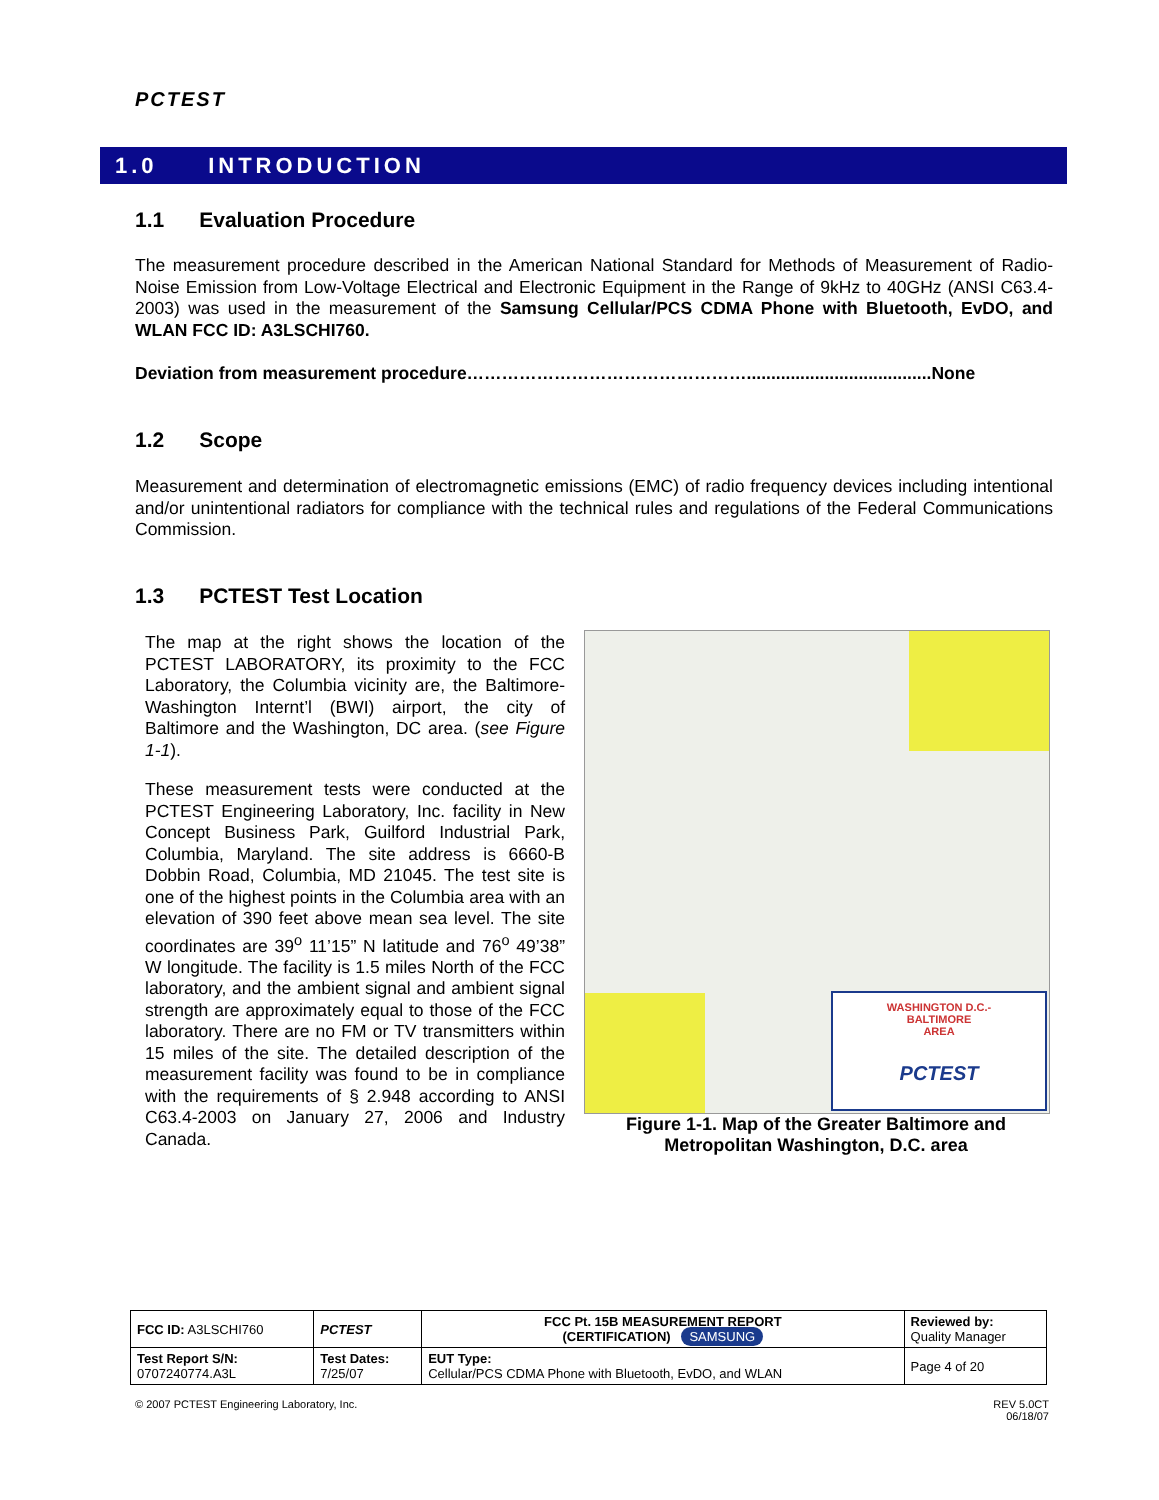PCTEST
1.0 INTRODUCTION
1.1 Evaluation Procedure
The measurement procedure described in the American National Standard for Methods of Measurement of Radio-Noise Emission from Low-Voltage Electrical and Electronic Equipment in the Range of 9kHz to 40GHz (ANSI C63.4-2003) was used in the measurement of the Samsung Cellular/PCS CDMA Phone with Bluetooth, EvDO, and WLAN FCC ID: A3LSCHI760.
Deviation from measurement procedure…………………………………………......................................None
1.2 Scope
Measurement and determination of electromagnetic emissions (EMC) of radio frequency devices including intentional and/or unintentional radiators for compliance with the technical rules and regulations of the Federal Communications Commission.
1.3 PCTEST Test Location
The map at the right shows the location of the PCTEST LABORATORY, its proximity to the FCC Laboratory, the Columbia vicinity are, the Baltimore-Washington Internt’l (BWI) airport, the city of Baltimore and the Washington, DC area. (see Figure 1-1).
These measurement tests were conducted at the PCTEST Engineering Laboratory, Inc. facility in New Concept Business Park, Guilford Industrial Park, Columbia, Maryland. The site address is 6660-B Dobbin Road, Columbia, MD 21045. The test site is one of the highest points in the Columbia area with an elevation of 390 feet above mean sea level. The site coordinates are 39<sup>o</sup> 11’15” N latitude and 76<sup>o</sup> 49’38” W longitude. The facility is 1.5 miles North of the FCC laboratory, and the ambient signal and ambient signal strength are approximately equal to those of the FCC laboratory. There are no FM or TV transmitters within 15 miles of the site. The detailed description of the measurement facility was found to be in compliance with the requirements of § 2.948 according to ANSI C63.4-2003 on January 27, 2006 and Industry Canada.
WASHINGTON D.C.-
BALTIMORE
AREA
PCTEST
Figure 1-1. Map of the Greater Baltimore and Metropolitan Washington, D.C. area
| FCC ID: A3LSCHI760 | PCTEST | FCC Pt. 15B MEASUREMENT REPORT (CERTIFICATION) SAMSUNG | Reviewed by: Quality Manager |
| Test Report S/N: 0707240774.A3L | Test Dates: 7/25/07 | EUT Type: Cellular/PCS CDMA Phone with Bluetooth, EvDO, and WLAN | Page 4 of 20 |
© 2007 PCTEST Engineering Laboratory, Inc.
REV 5.0CT
06/18/07